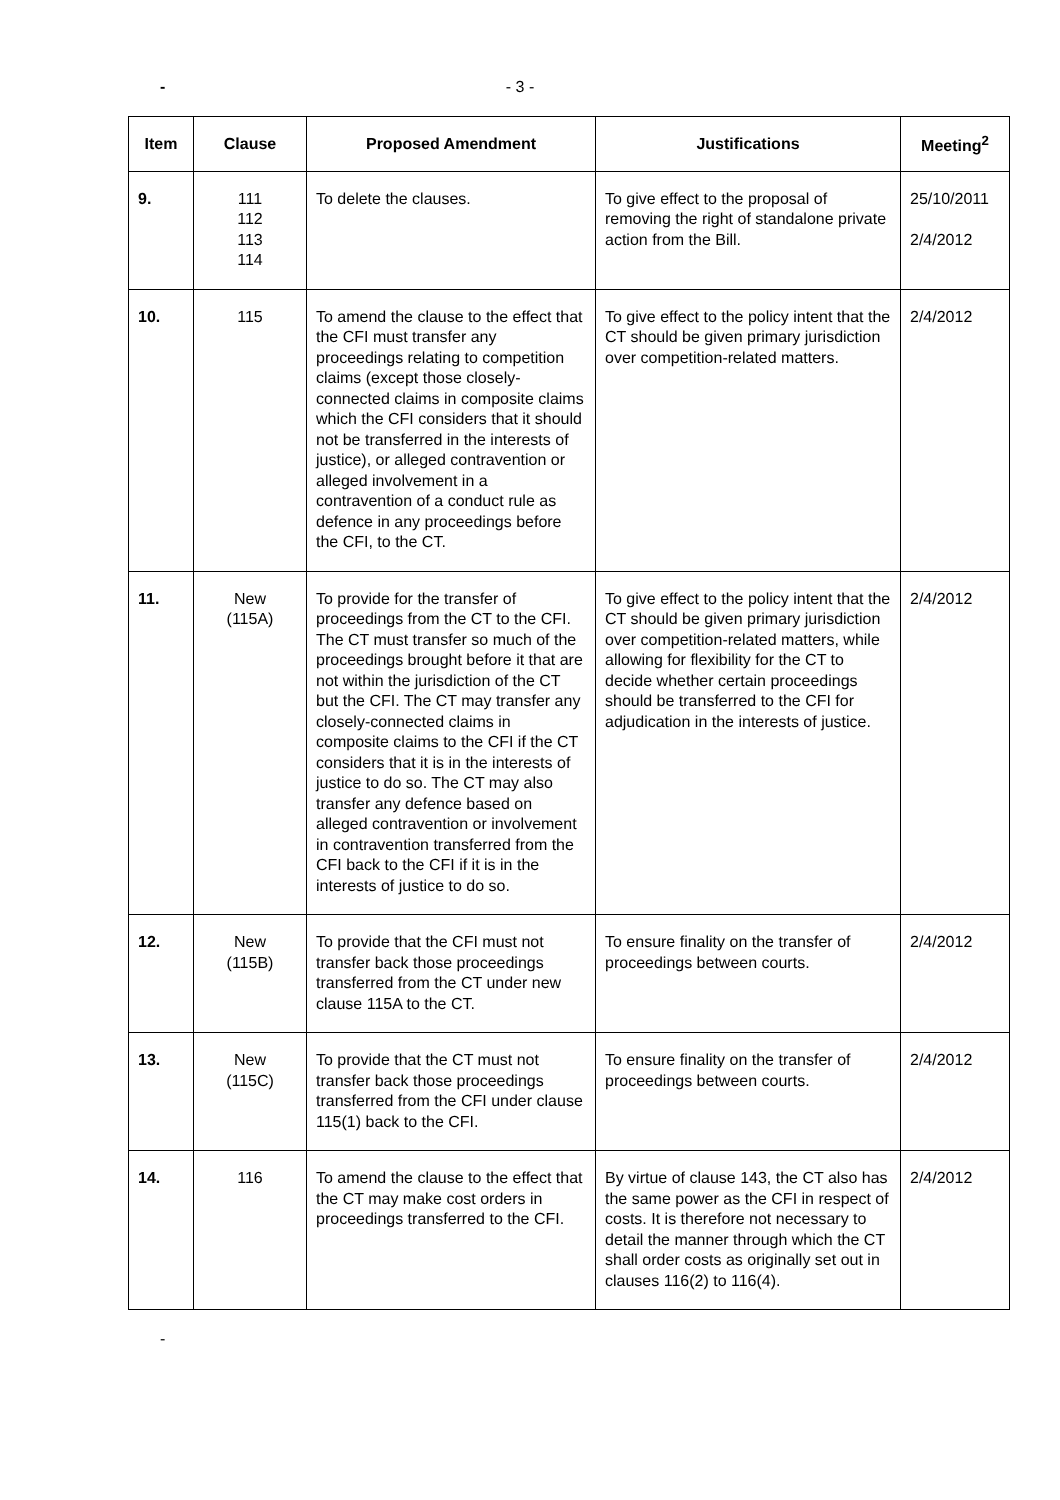- - 3 -
| Item | Clause | Proposed Amendment | Justifications | Meeting<sup>2</sup> |
| --- | --- | --- | --- | --- |
| 9. | 111 112 113 114 | To delete the clauses. | To give effect to the proposal of removing the right of standalone private action from the Bill. | 25/10/2011 2/4/2012 |
| 10. | 115 | To amend the clause to the effect that the CFI must transfer any proceedings relating to competition claims (except those closely-connected claims in composite claims which the CFI considers that it should not be transferred in the interests of justice), or alleged contravention or alleged involvement in a contravention of a conduct rule as defence in any proceedings before the CFI, to the CT. | To give effect to the policy intent that the CT should be given primary jurisdiction over competition-related matters. | 2/4/2012 |
| 11. | New (115A) | To provide for the transfer of proceedings from the CT to the CFI. The CT must transfer so much of the proceedings brought before it that are not within the jurisdiction of the CT but the CFI. The CT may transfer any closely-connected claims in composite claims to the CFI if the CT considers that it is in the interests of justice to do so. The CT may also transfer any defence based on alleged contravention or involvement in contravention transferred from the CFI back to the CFI if it is in the interests of justice to do so. | To give effect to the policy intent that the CT should be given primary jurisdiction over competition-related matters, while allowing for flexibility for the CT to decide whether certain proceedings should be transferred to the CFI for adjudication in the interests of justice. | 2/4/2012 |
| 12. | New (115B) | To provide that the CFI must not transfer back those proceedings transferred from the CT under new clause 115A to the CT. | To ensure finality on the transfer of proceedings between courts. | 2/4/2012 |
| 13. | New (115C) | To provide that the CT must not transfer back those proceedings transferred from the CFI under clause 115(1) back to the CFI. | To ensure finality on the transfer of proceedings between courts. | 2/4/2012 |
| 14. | 116 | To amend the clause to the effect that the CT may make cost orders in proceedings transferred to the CFI. | By virtue of clause 143, the CT also has the same power as the CFI in respect of costs. It is therefore not necessary to detail the manner through which the CT shall order costs as originally set out in clauses 116(2) to 116(4). | 2/4/2012 |
-